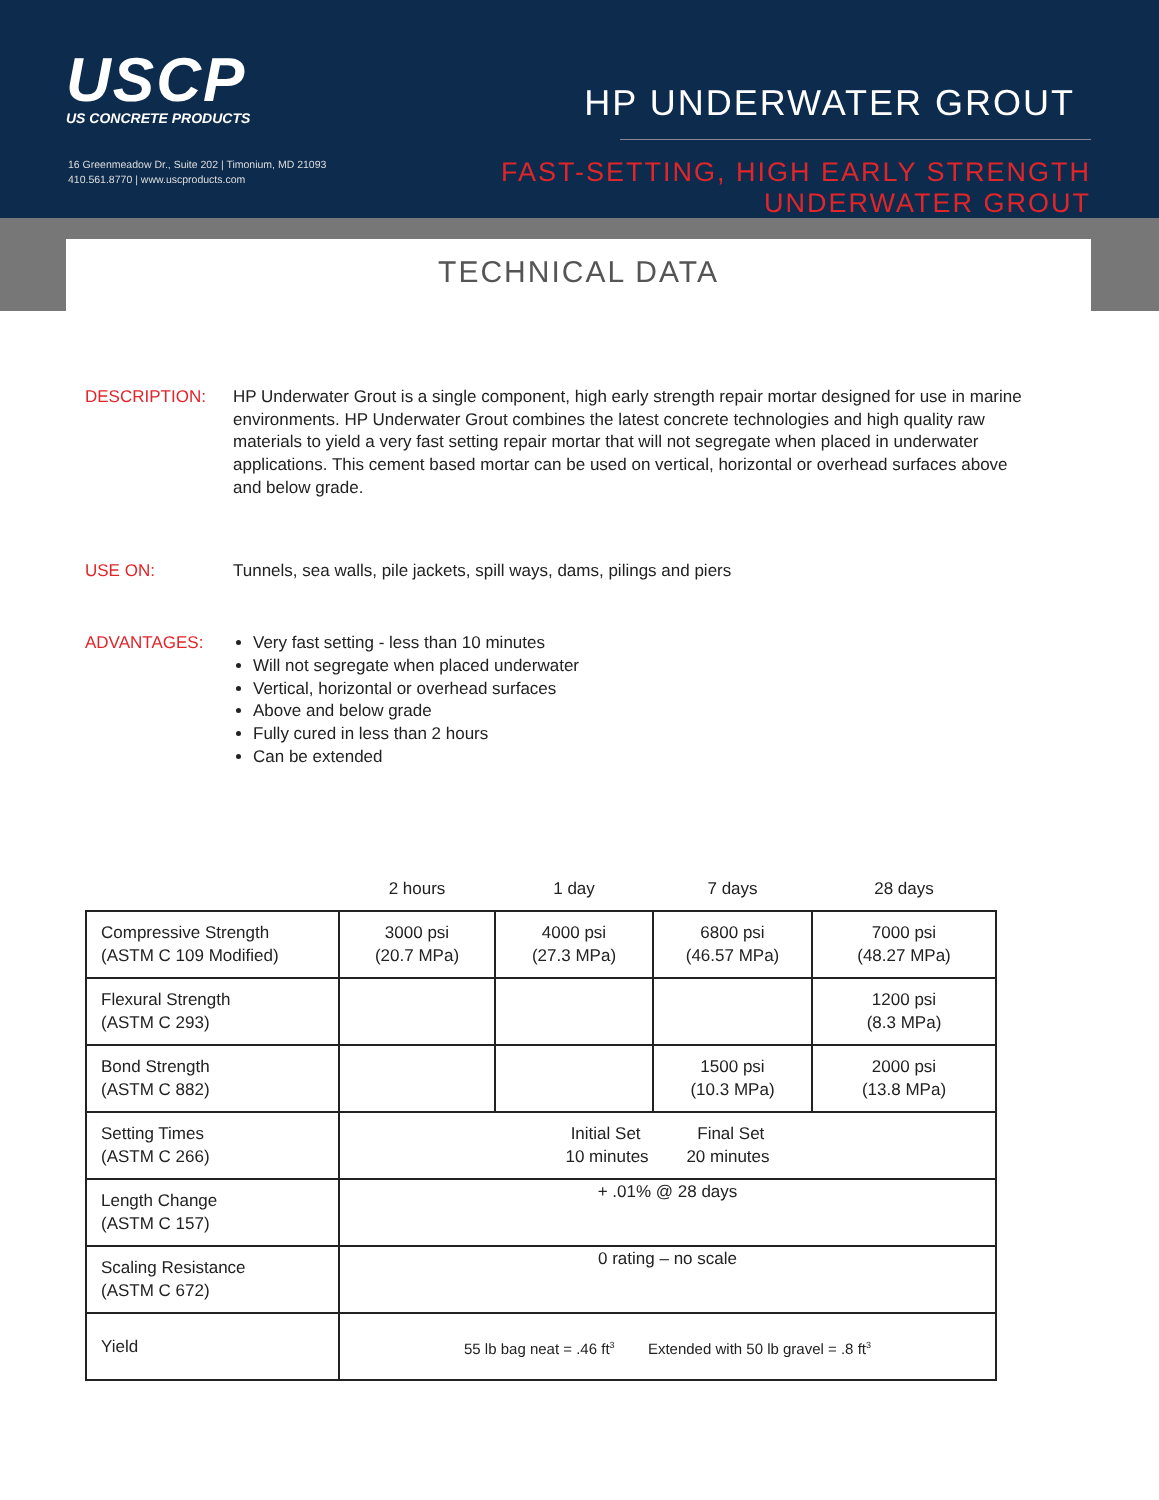USCP
US CONCRETE PRODUCTS
16 Greenmeadow Dr., Suite 202 | Timonium, MD 21093
410.561.8770 | www.uscproducts.com
HP UNDERWATER GROUT
FAST-SETTING, HIGH EARLY STRENGTH
UNDERWATER GROUT
TECHNICAL DATA
DESCRIPTION: HP Underwater Grout is a single component, high early strength repair mortar designed for use in marine environments. HP Underwater Grout combines the latest concrete technologies and high quality raw materials to yield a very fast setting repair mortar that will not segregate when placed in underwater applications. This cement based mortar can be used on vertical, horizontal or overhead surfaces above and below grade.
USE ON: Tunnels, sea walls, pile jackets, spill ways, dams, pilings and piers
ADVANTAGES: Very fast setting - less than 10 minutes
Will not segregate when placed underwater
Vertical, horizontal or overhead surfaces
Above and below grade
Fully cured in less than 2 hours
Can be extended
| | 2 hours | 1 day | 7 days | 28 days |
| Compressive Strength (ASTM C 109 Modified) | 3000 psi (20.7 MPa) | 4000 psi (27.3 MPa) | 6800 psi (46.57 MPa) | 7000 psi (48.27 MPa) |
| Flexural Strength (ASTM C 293) | | | | 1200 psi (8.3 MPa) |
| Bond Strength (ASTM C 882) | | | 1500 psi (10.3 MPa) | 2000 psi (13.8 MPa) |
| Setting Times (ASTM C 266) | Initial Set Final Set 10 minutes 20 minutes | | | |
| Length Change (ASTM C 157) | + .01% @ 28 days | | | |
| Scaling Resistance (ASTM C 672) | 0 rating – no scale | | | |
| Yield | 55 lb bag neat = .46 ft<sup>3</sup> Extended with 50 lb gravel = .8 ft<sup>3</sup> | | | |